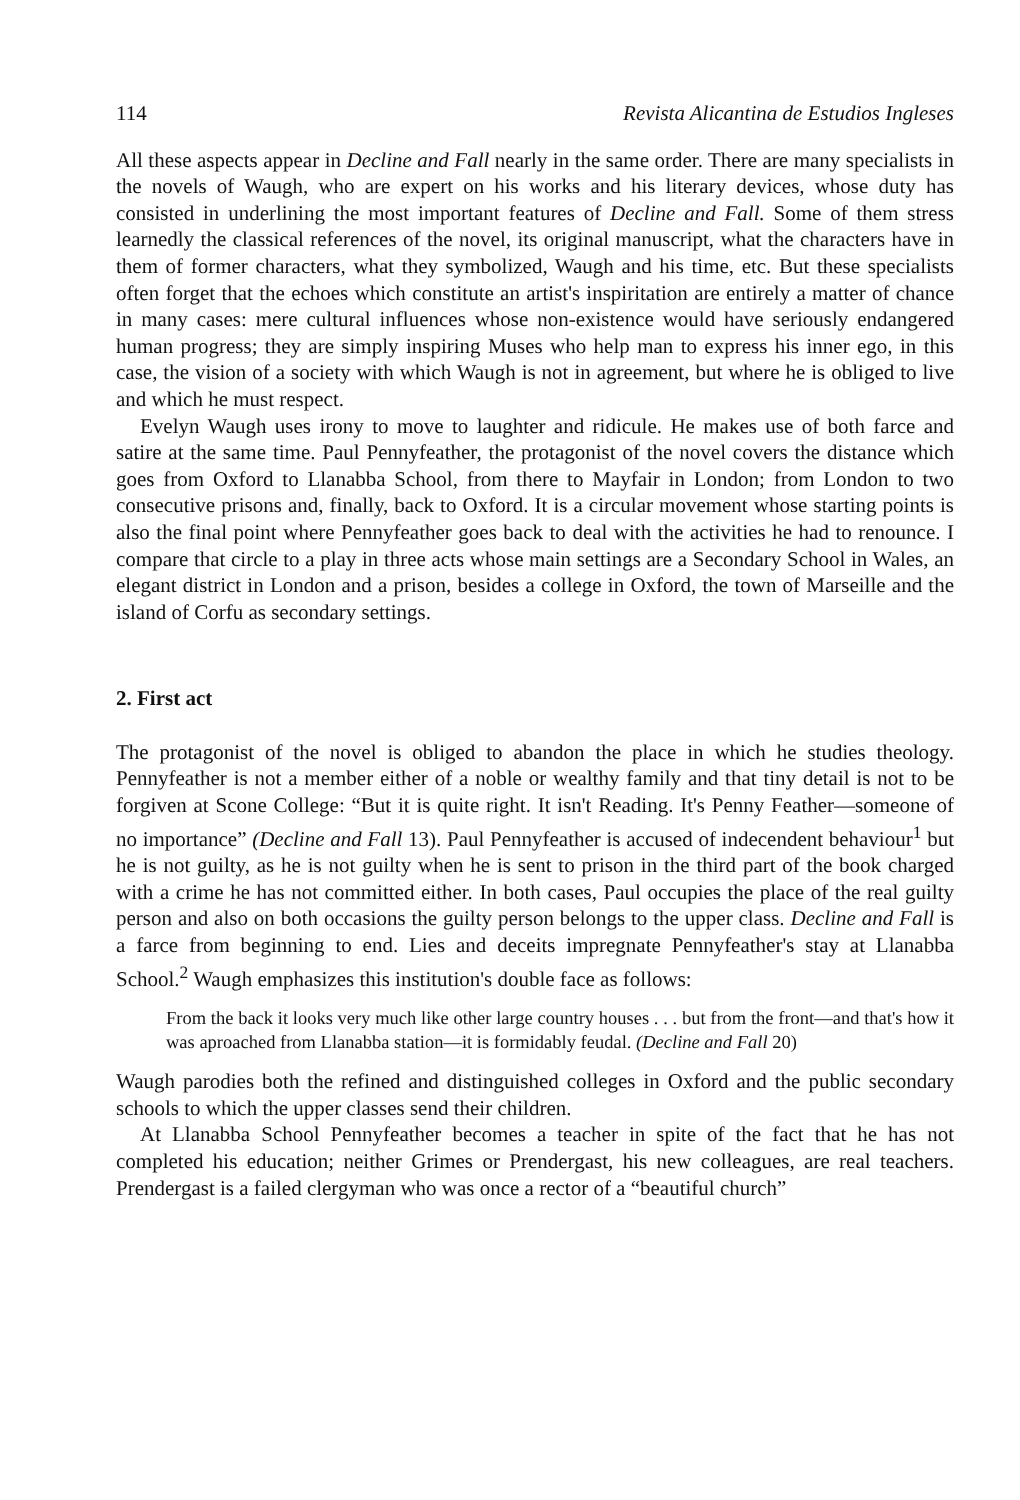114 Revista Alicantina de Estudios Ingleses
All these aspects appear in Decline and Fall nearly in the same order. There are many specialists in the novels of Waugh, who are expert on his works and his literary devices, whose duty has consisted in underlining the most important features of Decline and Fall. Some of them stress learnedly the classical references of the novel, its original manuscript, what the characters have in them of former characters, what they symbolized, Waugh and his time, etc. But these specialists often forget that the echoes which constitute an artist's inspiritation are entirely a matter of chance in many cases: mere cultural influences whose non-existence would have seriously endangered human progress; they are simply inspiring Muses who help man to express his inner ego, in this case, the vision of a society with which Waugh is not in agreement, but where he is obliged to live and which he must respect.
Evelyn Waugh uses irony to move to laughter and ridicule. He makes use of both farce and satire at the same time. Paul Pennyfeather, the protagonist of the novel covers the distance which goes from Oxford to Llanabba School, from there to Mayfair in London; from London to two consecutive prisons and, finally, back to Oxford. It is a circular movement whose starting points is also the final point where Pennyfeather goes back to deal with the activities he had to renounce. I compare that circle to a play in three acts whose main settings are a Secondary School in Wales, an elegant district in London and a prison, besides a college in Oxford, the town of Marseille and the island of Corfu as secondary settings.
2. First act
The protagonist of the novel is obliged to abandon the place in which he studies theology. Pennyfeather is not a member either of a noble or wealthy family and that tiny detail is not to be forgiven at Scone College: “But it is quite right. It isn't Reading. It's Penny Feather—someone of no importance” (Decline and Fall 13). Paul Pennyfeather is accused of indecendent behaviour<sup>1</sup> but he is not guilty, as he is not guilty when he is sent to prison in the third part of the book charged with a crime he has not committed either. In both cases, Paul occupies the place of the real guilty person and also on both occasions the guilty person belongs to the upper class. Decline and Fall is a farce from beginning to end. Lies and deceits impregnate Pennyfeather's stay at Llanabba School.<sup>2</sup> Waugh emphasizes this institution's double face as follows:
From the back it looks very much like other large country houses . . . but from the front—and that's how it was aproached from Llanabba station—it is formidably feudal. (Decline and Fall 20)
Waugh parodies both the refined and distinguished colleges in Oxford and the public secondary schools to which the upper classes send their children.
At Llanabba School Pennyfeather becomes a teacher in spite of the fact that he has not completed his education; neither Grimes or Prendergast, his new colleagues, are real teachers. Prendergast is a failed clergyman who was once a rector of a “beautiful church”